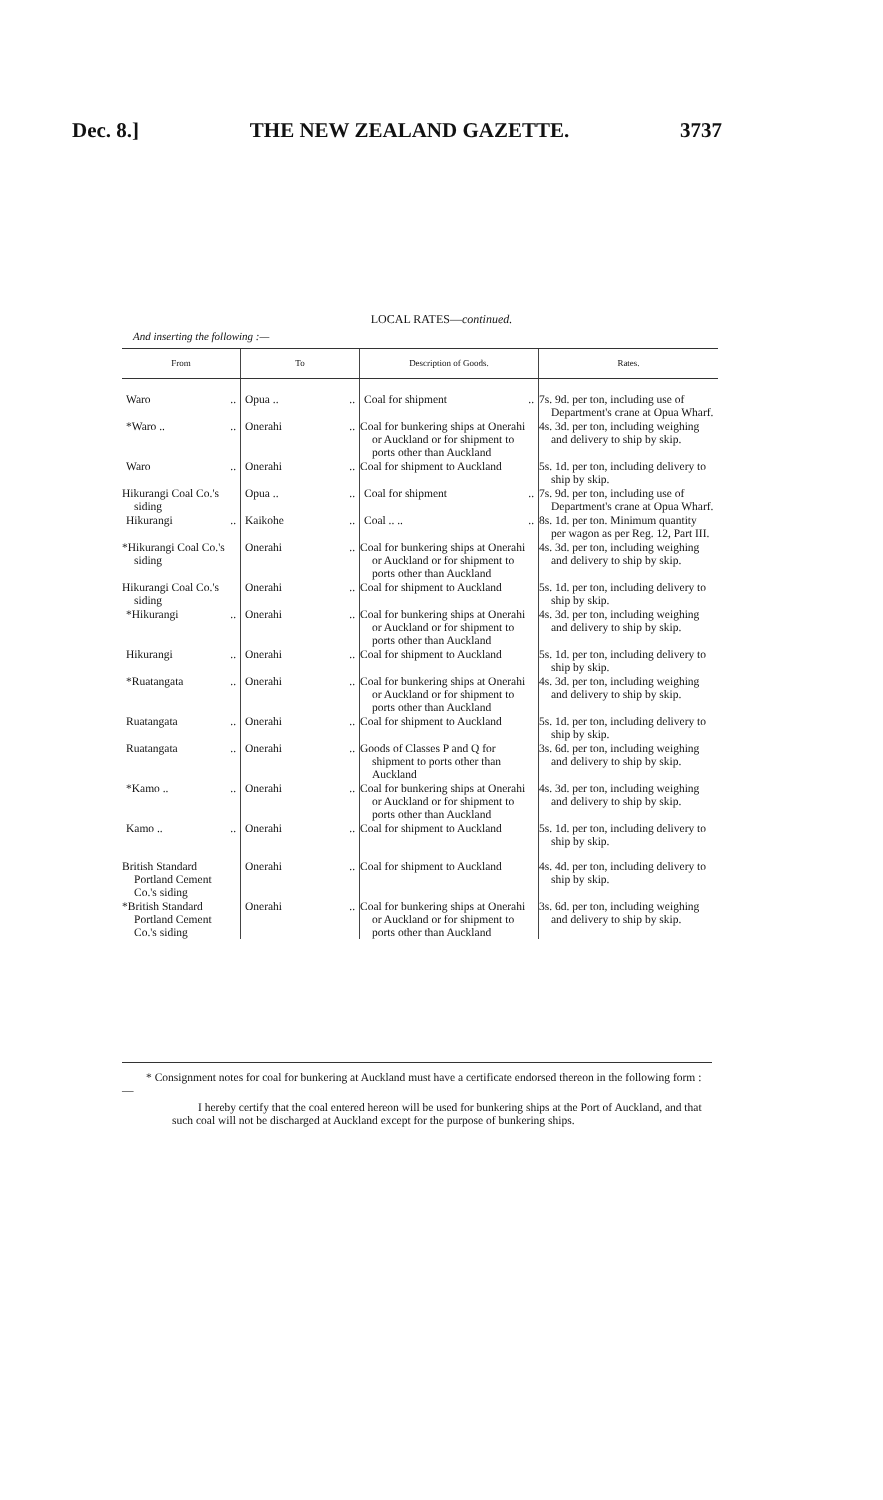Dec. 8.] THE NEW ZEALAND GAZETTE. 3737
LOCAL RATES—continued.
And inserting the following :—
| From | To | Description of Goods. | Rates. |
| --- | --- | --- | --- |
| Waro .. | Opua .. .. | Coal for shipment .. | 7s. 9d. per ton, including use of Department's crane at Opua Wharf. |
| *Waro .. .. | Onerahi .. | Coal for bunkering ships at Onerahi or Auckland or for shipment to ports other than Auckland | 4s. 3d. per ton, including weighing and delivery to ship by skip. |
| Waro .. | Onerahi .. | Coal for shipment to Auckland | 5s. 1d. per ton, including delivery to ship by skip. |
| Hikurangi Coal Co.'s siding | Opua .. .. | Coal for shipment .. | 7s. 9d. per ton, including use of Department's crane at Opua Wharf. |
| Hikurangi .. | Kaikohe .. | Coal .. .. .. | 8s. 1d. per ton. Minimum quantity per wagon as per Reg. 12, Part III. |
| *Hikurangi Coal Co.'s siding | Onerahi .. | Coal for bunkering ships at Onerahi or Auckland or for shipment to ports other than Auckland | 4s. 3d. per ton, including weighing and delivery to ship by skip. |
| Hikurangi Coal Co.'s siding | Onerahi .. | Coal for shipment to Auckland | 5s. 1d. per ton, including delivery to ship by skip. |
| *Hikurangi .. | Onerahi .. | Coal for bunkering ships at Onerahi or Auckland or for shipment to ports other than Auckland | 4s. 3d. per ton, including weighing and delivery to ship by skip. |
| Hikurangi .. | Onerahi .. | Coal for shipment to Auckland | 5s. 1d. per ton, including delivery to ship by skip. |
| *Ruatangata .. | Onerahi .. | Coal for bunkering ships at Onerahi or Auckland or for shipment to ports other than Auckland | 4s. 3d. per ton, including weighing and delivery to ship by skip. |
| Ruatangata .. | Onerahi .. | Coal for shipment to Auckland | 5s. 1d. per ton, including delivery to ship by skip. |
| Ruatangata .. | Onerahi .. | Goods of Classes P and Q for shipment to ports other than Auckland | 3s. 6d. per ton, including weighing and delivery to ship by skip. |
| *Kamo .. .. | Onerahi .. | Coal for bunkering ships at Onerahi or Auckland or for shipment to ports other than Auckland | 4s. 3d. per ton, including weighing and delivery to ship by skip. |
| Kamo .. .. | Onerahi .. | Coal for shipment to Auckland | 5s. 1d. per ton, including delivery to ship by skip. |
| British Standard Portland Cement Co.'s siding | Onerahi .. | Coal for shipment to Auckland | 4s. 4d. per ton, including delivery to ship by skip. |
| *British Standard Portland Cement Co.'s siding | Onerahi .. | Coal for bunkering ships at Onerahi or Auckland or for shipment to ports other than Auckland | 3s. 6d. per ton, including weighing and delivery to ship by skip. |
* Consignment notes for coal for bunkering at Auckland must have a certificate endorsed thereon in the following form :—
I hereby certify that the coal entered hereon will be used for bunkering ships at the Port of Auckland, and that such coal will not be discharged at Auckland except for the purpose of bunkering ships.